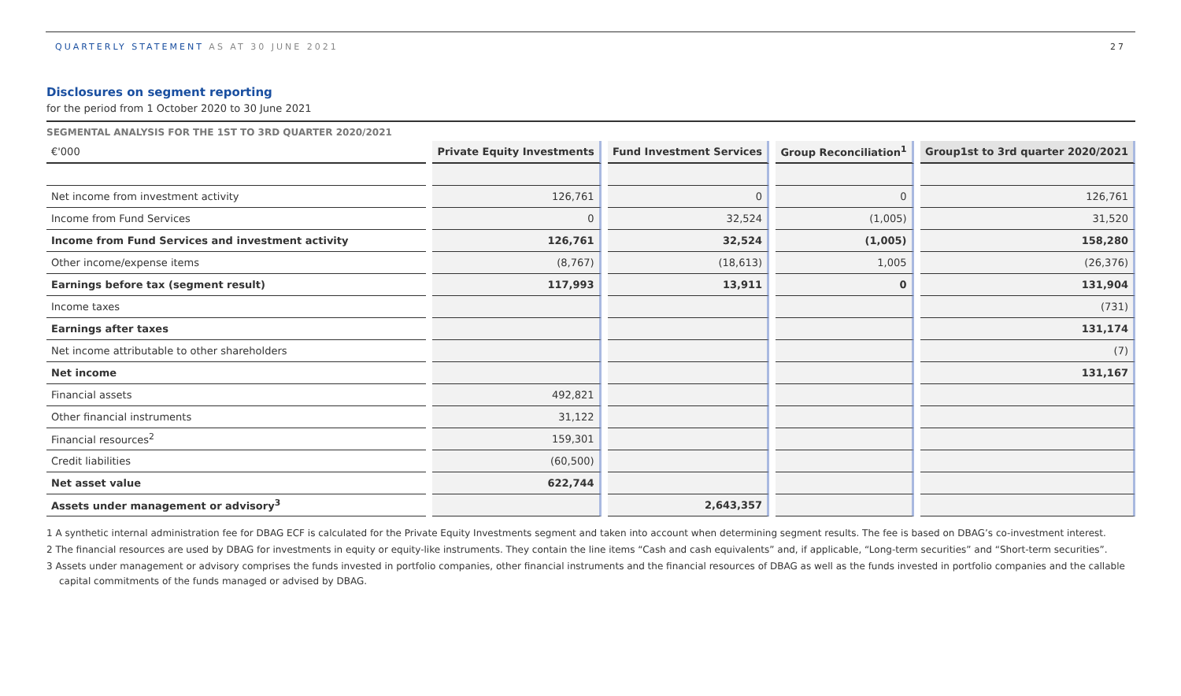QUARTERLY STATEMENT AS AT 30 JUNE 2021
27
Disclosures on segment reporting
for the period from 1 October 2020 to 30 June 2021
SEGMENTAL ANALYSIS FOR THE 1ST TO 3RD QUARTER 2020/2021
| €'000 | | Private Equity Investments | | Fund Investment Services | | Group Reconciliation<sup>1</sup> | | Group1st to 3rd quarter 2020/2021 |
| --- | --- | --- | --- | --- | --- | --- | --- | --- |
| Net income from investment activity | | 126,761 | | 0 | | 0 | | 126,761 |
| Income from Fund Services | | 0 | | 32,524 | | (1,005) | | 31,520 |
| Income from Fund Services and investment activity | | 126,761 | | 32,524 | | (1,005) | | 158,280 |
| Other income/expense items | | (8,767) | | (18,613) | | 1,005 | | (26,376) |
| Earnings before tax (segment result) | | 117,993 | | 13,911 | | 0 | | 131,904 |
| Income taxes | | | | | | | | (731) |
| Earnings after taxes | | | | | | | | 131,174 |
| Net income attributable to other shareholders | | | | | | | | (7) |
| Net income | | | | | | | | 131,167 |
| Financial assets | | 492,821 | | | | | | |
| Other financial instruments | | 31,122 | | | | | | |
| Financial resources<sup>2</sup> | | 159,301 | | | | | | |
| Credit liabilities | | (60,500) | | | | | | |
| Net asset value | | 622,744 | | | | | | |
| Assets under management or advisory<sup>3</sup> | | | | 2,643,357 | | | | |
1 A synthetic internal administration fee for DBAG ECF is calculated for the Private Equity Investments segment and taken into account when determining segment results. The fee is based on DBAG’s co-investment interest.
2 The financial resources are used by DBAG for investments in equity or equity-like instruments. They contain the line items “Cash and cash equivalents” and, if applicable, “Long-term securities” and “Short-term securities”.
3 Assets under management or advisory comprises the funds invested in portfolio companies, other financial instruments and the financial resources of DBAG as well as the funds invested in portfolio companies and the callable capital commitments of the funds managed or advised by DBAG.